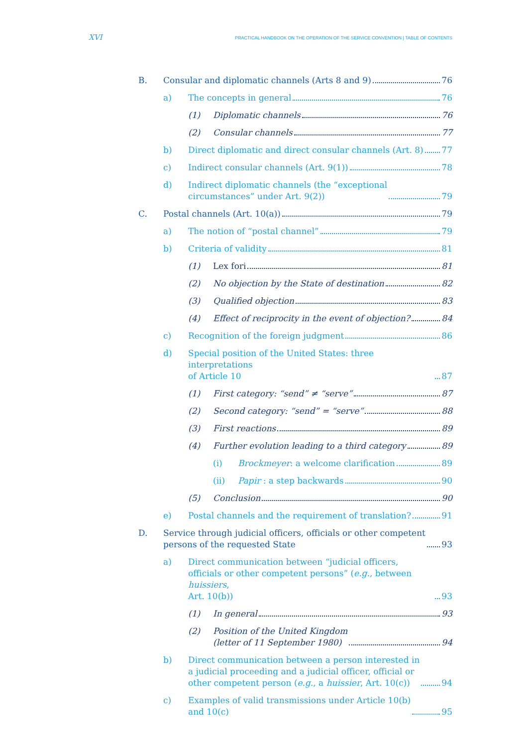XVI
PRACTICAL HANDBOOK ON THE OPERATION OF THE SERVICE CONVENTION | TABLE OF CONTENTS
B. Consular and diplomatic channels (Arts 8 and 9) 76
a) The concepts in general 76
(1) Diplomatic channels 76
(2) Consular channels 77
b) Direct diplomatic and direct consular channels (Art. 8) 77
c) Indirect consular channels (Art. 9(1)) 78
d) Indirect diplomatic channels (the “exceptional
circumstances” under Art. 9(2)) 79
C. Postal channels (Art. 10(a)) 79
a) The notion of “postal channel” 79
b) Criteria of validity 81
(1) Lex fori 81
(2) No objection by the State of destination 82
(3) Qualified objection 83
(4) Effect of reciprocity in the event of objection? 84
c) Recognition of the foreign judgment 86
d) Special position of the United States: three interpretations
of Article 10 87
(1) First category: “send” ≠ “serve” 87
(2) Second category: “send” = “serve” 88
(3) First reactions 89
(4) Further evolution leading to a third category 89
(i) Brockmeyer: a welcome clarification 89
(ii) Papir : a step backwards 90
(5) Conclusion 90
e) Postal channels and the requirement of translation? 91
D. Service through judicial officers, officials or other competent
persons of the requested State 93
a) Direct communication between “judicial officers,
officials or other competent persons” (e.g., between huissiers,
Art. 10(b)) 93
(1) In general 93
(2) Position of the United Kingdom
(letter of 11 September 1980) 94
b) Direct communication between a person interested in
a judicial proceeding and a judicial officer, official or
other competent person (e.g., a huissier, Art. 10(c)) 94
c) Examples of valid transmissions under Article 10(b)
and 10(c) 95